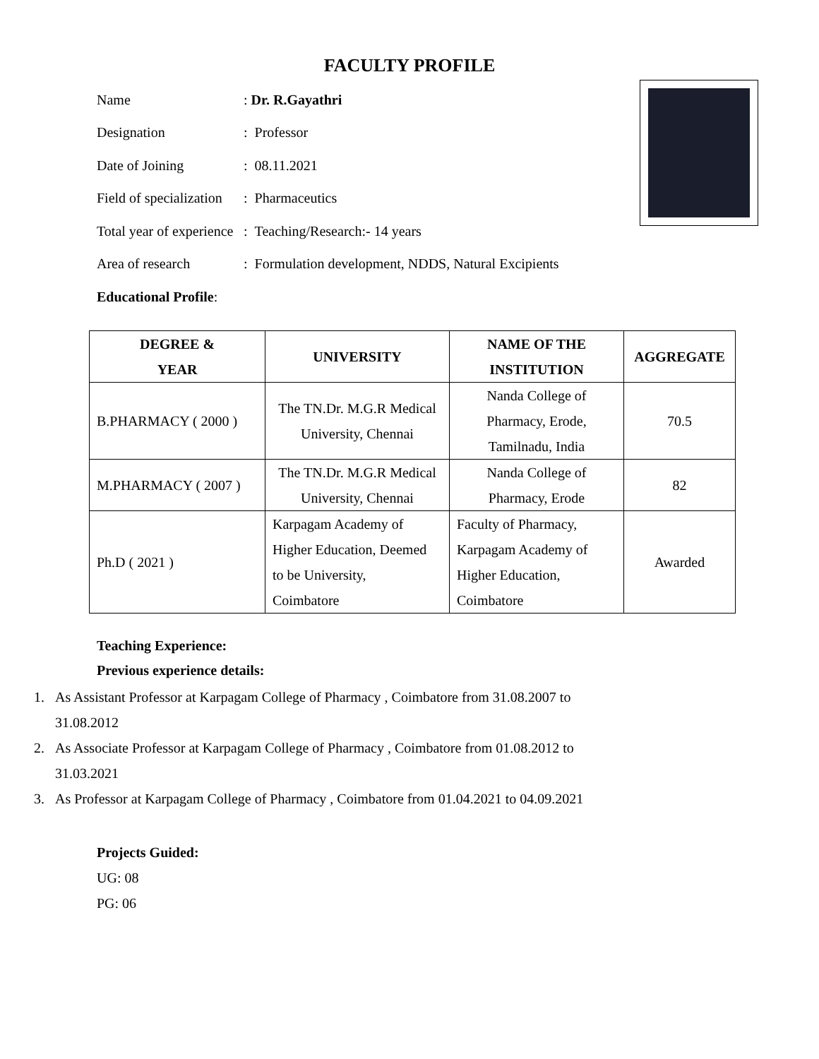FACULTY PROFILE
Name: Dr. R.Gayathri
Designation: Professor
Date of Joining: 08.11.2021
Field of specialization: Pharmaceutics
Total year of experience: Teaching/Research:- 14 years
Area of research: Formulation development, NDDS, Natural Excipients
Educational Profile:
| DEGREE & YEAR | UNIVERSITY | NAME OF THE INSTITUTION | AGGREGATE |
| --- | --- | --- | --- |
| B.PHARMACY ( 2000 ) | The TN.Dr. M.G.R Medical University, Chennai | Nanda College of Pharmacy, Erode, Tamilnadu, India | 70.5 |
| M.PHARMACY ( 2007 ) | The TN.Dr. M.G.R Medical University, Chennai | Nanda College of Pharmacy, Erode | 82 |
| Ph.D ( 2021 ) | Karpagam Academy of Higher Education, Deemed to be University, Coimbatore | Faculty of Pharmacy, Karpagam Academy of Higher Education, Coimbatore | Awarded |
Teaching Experience:
Previous experience details:
1. As Assistant Professor at Karpagam College of Pharmacy , Coimbatore from 31.08.2007 to
31.08.2012
2. As Associate Professor at Karpagam College of Pharmacy , Coimbatore from 01.08.2012 to
31.03.2021
3. As Professor at Karpagam College of Pharmacy , Coimbatore from 01.04.2021 to 04.09.2021
Projects Guided:
UG: 08
PG: 06